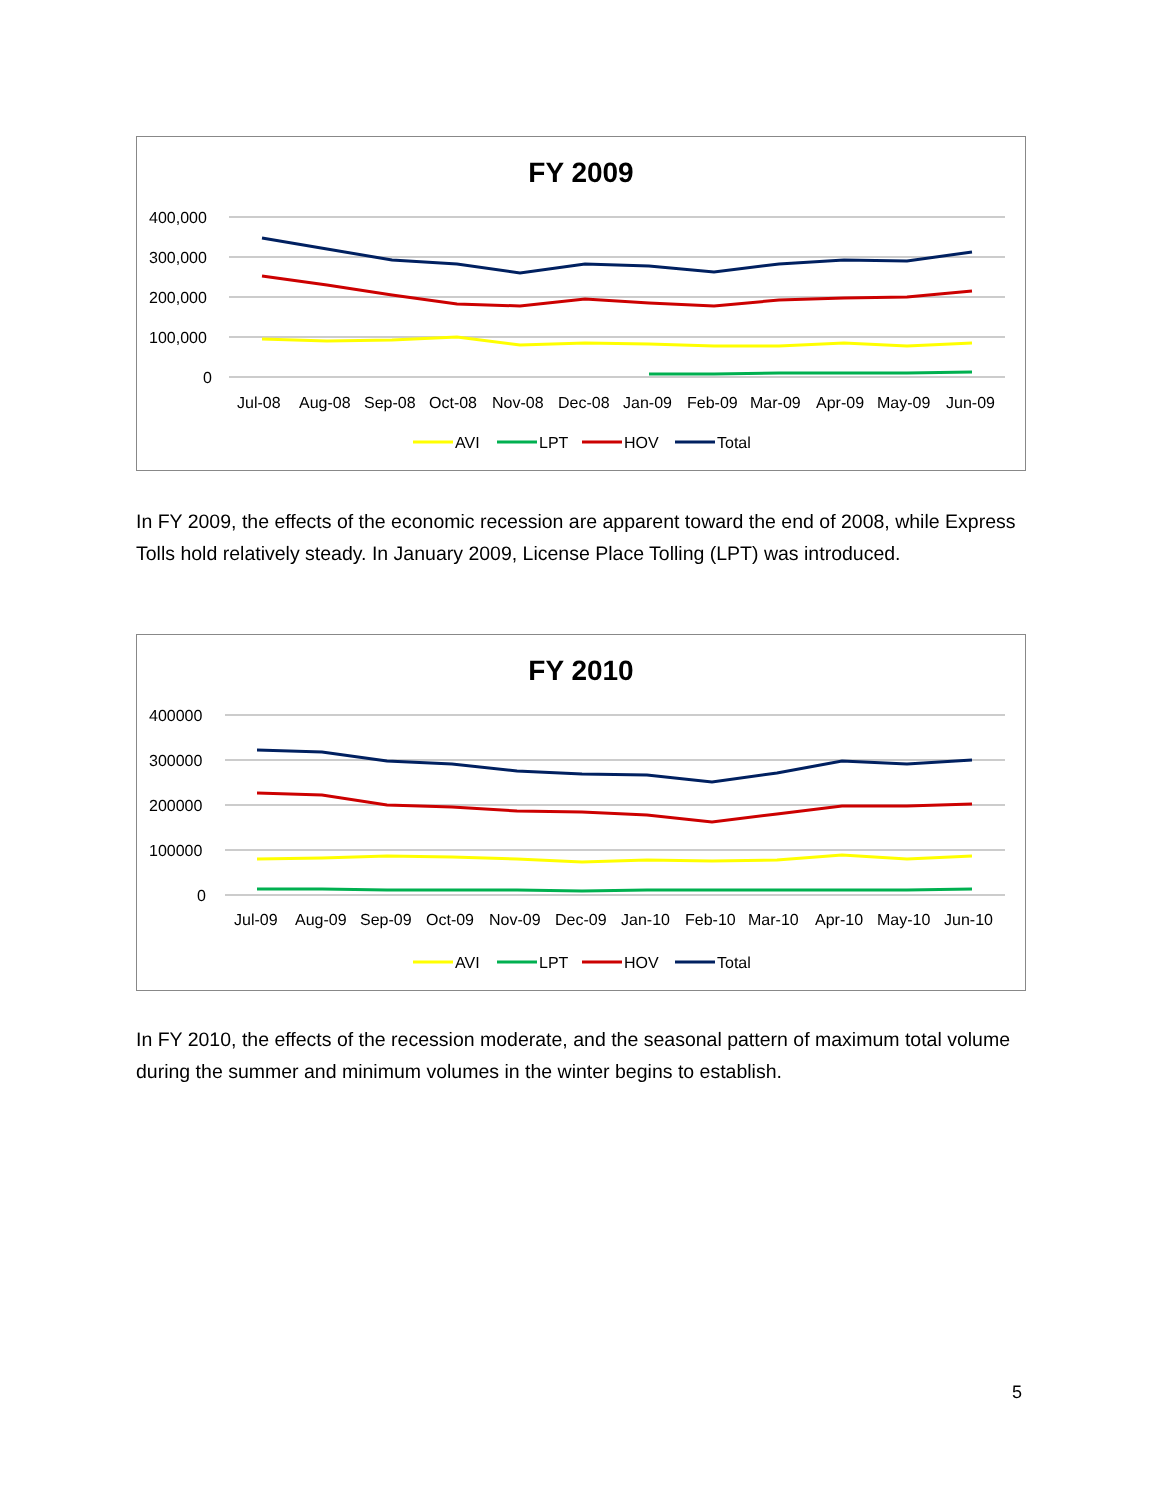FY 2009
400,000
300,000
200,000
100,000
0
Jul-08
Aug-08
Sep-08
Oct-08
Nov-08
Dec-08
Jan-09
Feb-09
Mar-09
Apr-09
May-09
Jun-09
AVI
LPT
HOV
Total
In FY 2009, the effects of the economic recession are apparent toward the end of 2008, while Express Tolls hold relatively steady. In January 2009, License Place Tolling (LPT) was introduced.
FY 2010
400000
300000
200000
100000
0
Jul-09
Aug-09
Sep-09
Oct-09
Nov-09
Dec-09
Jan-10
Feb-10
Mar-10
Apr-10
May-10
Jun-10
AVI
LPT
HOV
Total
In FY 2010, the effects of the recession moderate, and the seasonal pattern of maximum total volume during the summer and minimum volumes in the winter begins to establish.
5